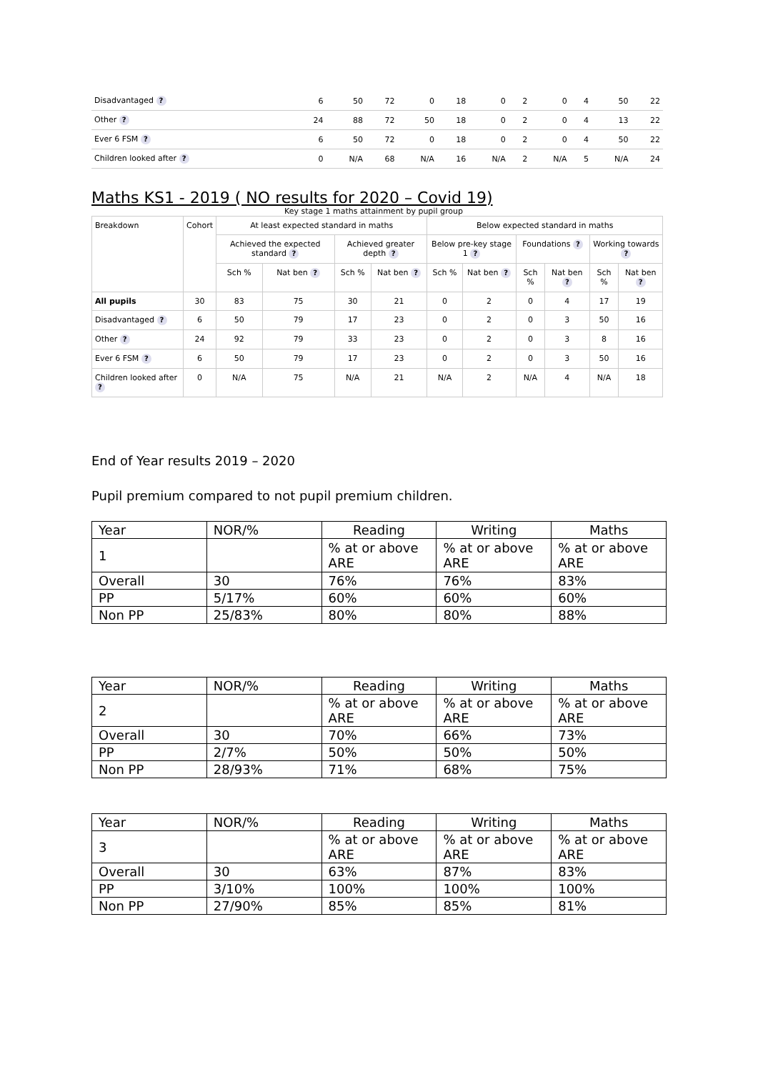| Disadvantaged ? | 6 | 50 | 72 | 0 | 18 | 0 | 2 | 0 | 4 | 50 | 22 |
| Other ? | 24 | 88 | 72 | 50 | 18 | 0 | 2 | 0 | 4 | 13 | 22 |
| Ever 6 FSM ? | 6 | 50 | 72 | 0 | 18 | 0 | 2 | 0 | 4 | 50 | 22 |
| Children looked after ? | 0 | N/A | 68 | N/A | 16 | N/A | 2 | N/A | 5 | N/A | 24 |
Maths KS1 - 2019 ( NO results for 2020 – Covid 19)
Key stage 1 maths attainment by pupil group
| Breakdown | Cohort | At least expected standard in maths | | | | Below expected standard in maths | | | | | |
| --- | --- | --- | --- | --- | --- | --- | --- | --- | --- | --- | --- |
| | | Achieved the expected standard ? | | Achieved greater depth ? | | Below pre-key stage 1 ? | | Foundations ? | | Working towards ? | |
| | | Sch % | Nat ben ? | Sch % | Nat ben ? | Sch % | Nat ben ? | Sch % | Nat ben ? | Sch % | Nat ben ? |
| All pupils | 30 | 83 | 75 | 30 | 21 | 0 | 2 | 0 | 4 | 17 | 19 |
| Disadvantaged ? | 6 | 50 | 79 | 17 | 23 | 0 | 2 | 0 | 3 | 50 | 16 |
| Other ? | 24 | 92 | 79 | 33 | 23 | 0 | 2 | 0 | 3 | 8 | 16 |
| Ever 6 FSM ? | 6 | 50 | 79 | 17 | 23 | 0 | 2 | 0 | 3 | 50 | 16 |
| Children looked after ? | 0 | N/A | 75 | N/A | 21 | N/A | 2 | N/A | 4 | N/A | 18 |
End of Year results 2019 – 2020
Pupil premium compared to not pupil premium children.
| Year | NOR/% | Reading | Writing | Maths |
| 1 | | % at or above ARE | % at or above ARE | % at or above ARE |
| Overall | 30 | 76% | 76% | 83% |
| PP | 5/17% | 60% | 60% | 60% |
| Non PP | 25/83% | 80% | 80% | 88% |
| Year | NOR/% | Reading | Writing | Maths |
| 2 | | % at or above ARE | % at or above ARE | % at or above ARE |
| Overall | 30 | 70% | 66% | 73% |
| PP | 2/7% | 50% | 50% | 50% |
| Non PP | 28/93% | 71% | 68% | 75% |
| Year | NOR/% | Reading | Writing | Maths |
| 3 | | % at or above ARE | % at or above ARE | % at or above ARE |
| Overall | 30 | 63% | 87% | 83% |
| PP | 3/10% | 100% | 100% | 100% |
| Non PP | 27/90% | 85% | 85% | 81% |